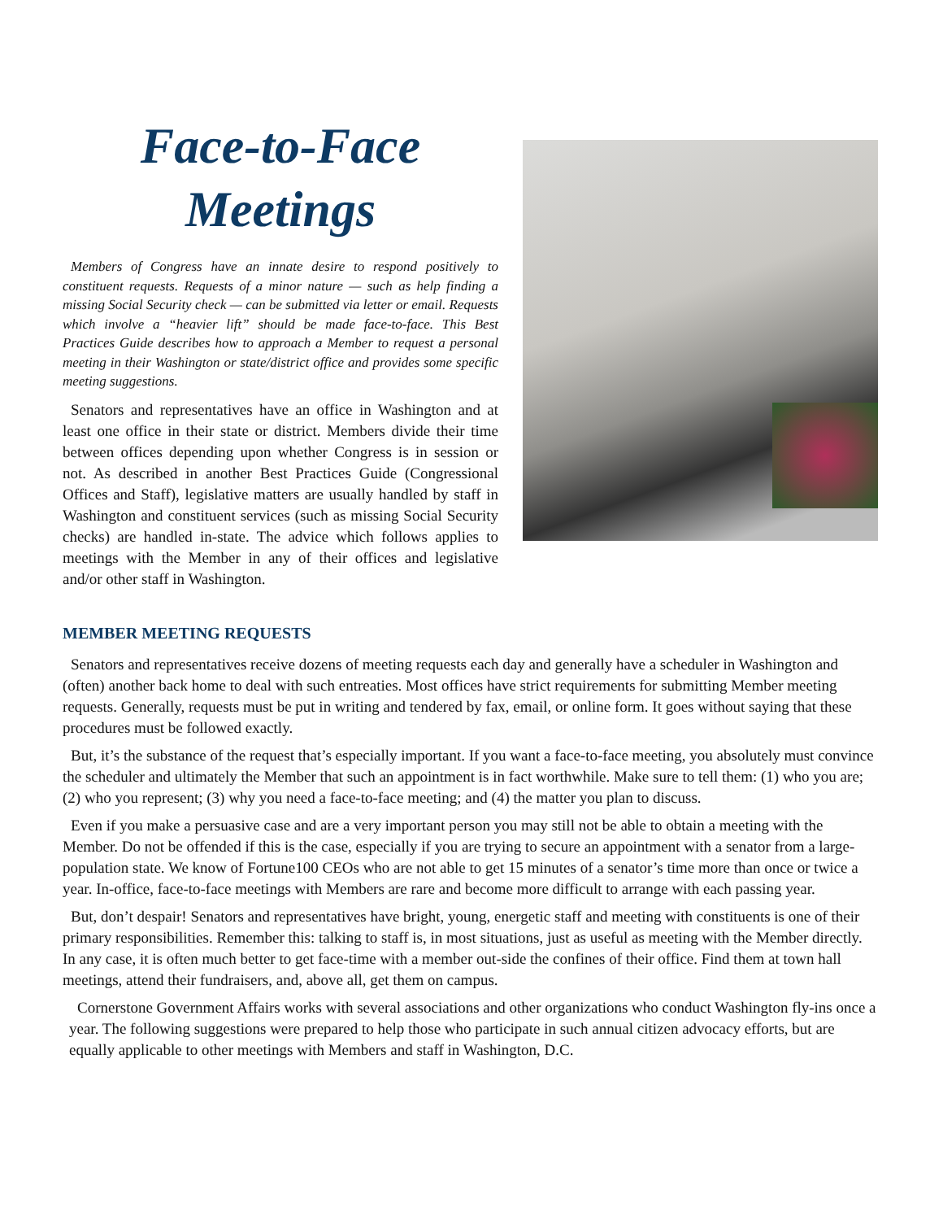Face-to-Face
Meetings
Members of Congress have an innate desire to respond positively to constituent requests. Requests of a minor nature — such as help finding a missing Social Security check — can be submitted via letter or email. Requests which involve a “heavier lift” should be made face-to-face. This Best Practices Guide describes how to approach a Member to request a personal meeting in their Washington or state/district office and provides some specific meeting suggestions.
Senators and representatives have an office in Washington and at least one office in their state or district. Members divide their time between offices depending upon whether Congress is in session or not. As described in another Best Practices Guide (Congressional Offices and Staff), legislative matters are usually handled by staff in Washington and constituent services (such as missing Social Security checks) are handled in-state. The advice which follows applies to meetings with the Member in any of their offices and legislative and/or other staff in Washington.
MEMBER MEETING REQUESTS
Senators and representatives receive dozens of meeting requests each day and generally have a scheduler in Washington and (often) another back home to deal with such entreaties. Most offices have strict requirements for submitting Member meeting requests. Generally, requests must be put in writing and tendered by fax, email, or online form. It goes without saying that these procedures must be followed exactly.
But, it’s the substance of the request that’s especially important. If you want a face-to-face meeting, you absolutely must convince the scheduler and ultimately the Member that such an appointment is in fact worthwhile. Make sure to tell them: (1) who you are; (2) who you represent; (3) why you need a face-to-face meeting; and (4) the matter you plan to discuss.
Even if you make a persuasive case and are a very important person you may still not be able to obtain a meeting with the Member. Do not be offended if this is the case, especially if you are trying to secure an appointment with a senator from a large-population state. We know of Fortune100 CEOs who are not able to get 15 minutes of a senator’s time more than once or twice a year. In-office, face-to-face meetings with Members are rare and become more difficult to arrange with each passing year.
But, don’t despair! Senators and representatives have bright, young, energetic staff and meeting with constituents is one of their primary responsibilities. Remember this: talking to staff is, in most situations, just as useful as meeting with the Member directly. In any case, it is often much better to get face-time with a member out-side the confines of their office. Find them at town hall meetings, attend their fundraisers, and, above all, get them on campus.
Cornerstone Government Affairs works with several associations and other organizations who conduct Washington fly-ins once a year. The following suggestions were prepared to help those who participate in such annual citizen advocacy efforts, but are equally applicable to other meetings with Members and staff in Washington, D.C.